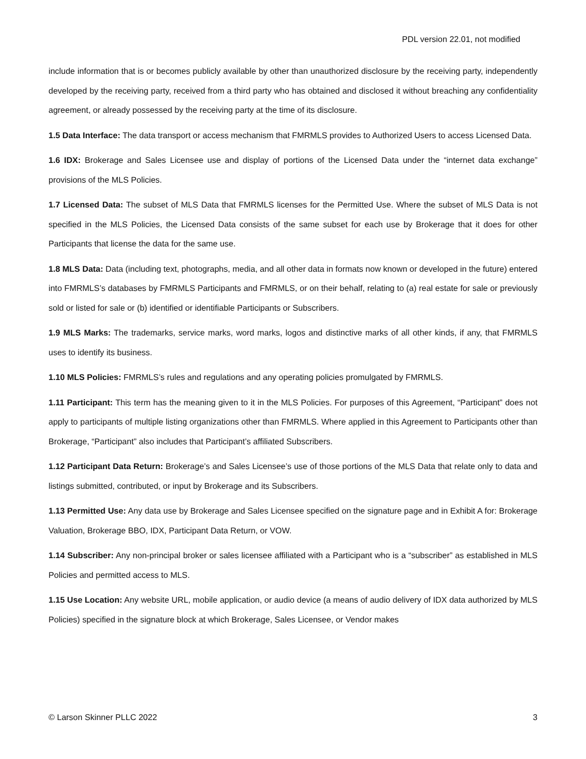PDL version 22.01, not modified
include information that is or becomes publicly available by other than unauthorized disclosure by the receiving party, independently developed by the receiving party, received from a third party who has obtained and disclosed it without breaching any confidentiality agreement, or already possessed by the receiving party at the time of its disclosure.
1.5 Data Interface: The data transport or access mechanism that FMRMLS provides to Authorized Users to access Licensed Data.
1.6 IDX: Brokerage and Sales Licensee use and display of portions of the Licensed Data under the “internet data exchange” provisions of the MLS Policies.
1.7 Licensed Data: The subset of MLS Data that FMRMLS licenses for the Permitted Use. Where the subset of MLS Data is not specified in the MLS Policies, the Licensed Data consists of the same subset for each use by Brokerage that it does for other Participants that license the data for the same use.
1.8 MLS Data: Data (including text, photographs, media, and all other data in formats now known or developed in the future) entered into FMRMLS’s databases by FMRMLS Participants and FMRMLS, or on their behalf, relating to (a) real estate for sale or previously sold or listed for sale or (b) identified or identifiable Participants or Subscribers.
1.9 MLS Marks: The trademarks, service marks, word marks, logos and distinctive marks of all other kinds, if any, that FMRMLS uses to identify its business.
1.10 MLS Policies: FMRMLS’s rules and regulations and any operating policies promulgated by FMRMLS.
1.11 Participant: This term has the meaning given to it in the MLS Policies. For purposes of this Agreement, “Participant” does not apply to participants of multiple listing organizations other than FMRMLS. Where applied in this Agreement to Participants other than Brokerage, “Participant” also includes that Participant’s affiliated Subscribers.
1.12 Participant Data Return: Brokerage’s and Sales Licensee’s use of those portions of the MLS Data that relate only to data and listings submitted, contributed, or input by Brokerage and its Subscribers.
1.13 Permitted Use: Any data use by Brokerage and Sales Licensee specified on the signature page and in Exhibit A for: Brokerage Valuation, Brokerage BBO, IDX, Participant Data Return, or VOW.
1.14 Subscriber: Any non-principal broker or sales licensee affiliated with a Participant who is a “subscriber” as established in MLS Policies and permitted access to MLS.
1.15 Use Location: Any website URL, mobile application, or audio device (a means of audio delivery of IDX data authorized by MLS Policies) specified in the signature block at which Brokerage, Sales Licensee, or Vendor makes
© Larson Skinner PLLC 2022 3